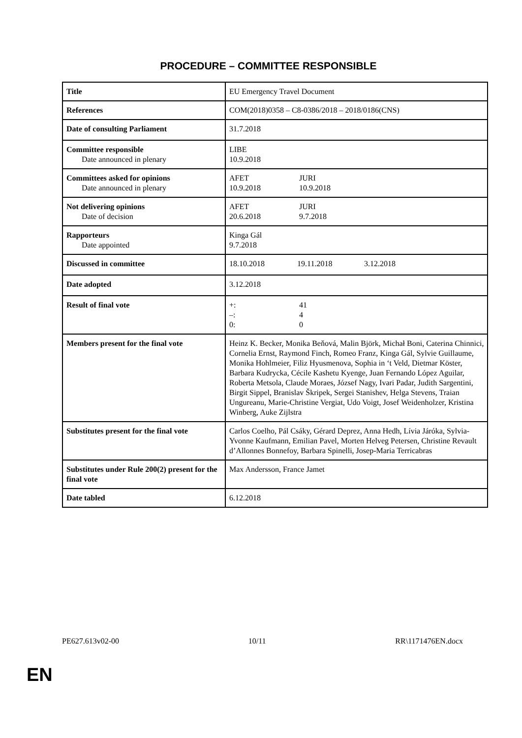PROCEDURE – COMMITTEE RESPONSIBLE
| Title | EU Emergency Travel Document |
| References | COM(2018)0358 – C8-0386/2018 – 2018/0186(CNS) |
| Date of consulting Parliament | 31.7.2018 |
| Committee responsible Date announced in plenary | LIBE 10.9.2018 |
| Committees asked for opinions Date announced in plenary | AFET JURI 10.9.2018 10.9.2018 |
| Not delivering opinions Date of decision | AFET JURI 20.6.2018 9.7.2018 |
| Rapporteurs Date appointed | Kinga Gál 9.7.2018 |
| Discussed in committee | 18.10.2018 19.11.2018 3.12.2018 |
| Date adopted | 3.12.2018 |
| Result of final vote | +: 41 –: 4 0: 0 |
| Members present for the final vote | Heinz K. Becker, Monika Beňová, Malin Björk, Michał Boni, Caterina Chinnici, Cornelia Ernst, Raymond Finch, Romeo Franz, Kinga Gál, Sylvie Guillaume, Monika Hohlmeier, Filiz Hyusmenova, Sophia in ‘t Veld, Dietmar Köster, Barbara Kudrycka, Cécile Kashetu Kyenge, Juan Fernando López Aguilar, Roberta Metsola, Claude Moraes, József Nagy, Ivari Padar, Judith Sargentini, Birgit Sippel, Branislav Škripek, Sergei Stanishev, Helga Stevens, Traian Ungureanu, Marie-Christine Vergiat, Udo Voigt, Josef Weidenholzer, Kristina Winberg, Auke Zijlstra |
| Substitutes present for the final vote | Carlos Coelho, Pál Csáky, Gérard Deprez, Anna Hedh, Lívia Járóka, Sylvia-Yvonne Kaufmann, Emilian Pavel, Morten Helveg Petersen, Christine Revault d’Allonnes Bonnefoy, Barbara Spinelli, Josep-Maria Terricabras |
| Substitutes under Rule 200(2) present for the final vote | Max Andersson, France Jamet |
| Date tabled | 6.12.2018 |
PE627.613v02-00 10/11 RR\1171476EN.docx
EN